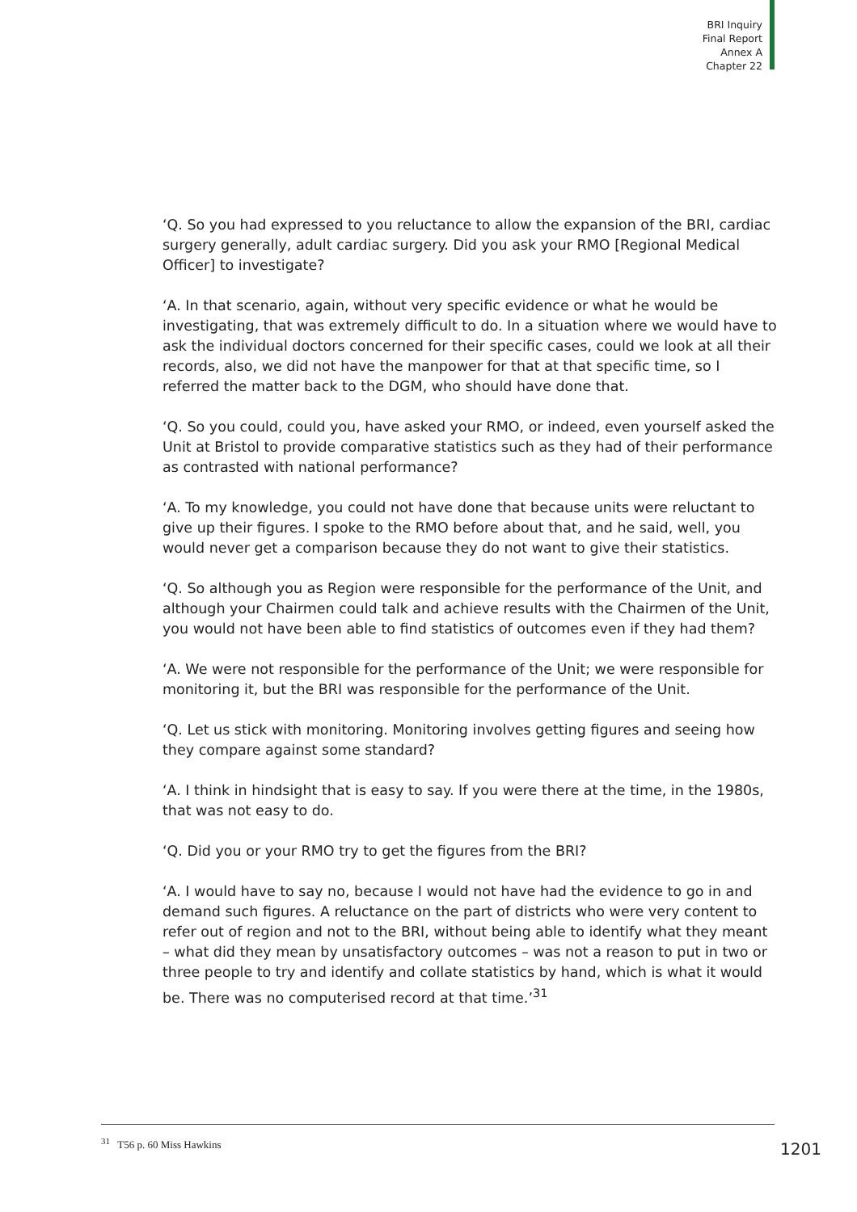BRI Inquiry
Final Report
Annex A
Chapter 22
‘Q. So you had expressed to you reluctance to allow the expansion of the BRI, cardiac surgery generally, adult cardiac surgery. Did you ask your RMO [Regional Medical Officer] to investigate?
‘A. In that scenario, again, without very specific evidence or what he would be investigating, that was extremely difficult to do. In a situation where we would have to ask the individual doctors concerned for their specific cases, could we look at all their records, also, we did not have the manpower for that at that specific time, so I referred the matter back to the DGM, who should have done that.
‘Q. So you could, could you, have asked your RMO, or indeed, even yourself asked the Unit at Bristol to provide comparative statistics such as they had of their performance as contrasted with national performance?
‘A. To my knowledge, you could not have done that because units were reluctant to give up their figures. I spoke to the RMO before about that, and he said, well, you would never get a comparison because they do not want to give their statistics.
‘Q. So although you as Region were responsible for the performance of the Unit, and although your Chairmen could talk and achieve results with the Chairmen of the Unit, you would not have been able to find statistics of outcomes even if they had them?
‘A. We were not responsible for the performance of the Unit; we were responsible for monitoring it, but the BRI was responsible for the performance of the Unit.
‘Q. Let us stick with monitoring. Monitoring involves getting figures and seeing how they compare against some standard?
‘A. I think in hindsight that is easy to say. If you were there at the time, in the 1980s, that was not easy to do.
‘Q. Did you or your RMO try to get the figures from the BRI?
‘A. I would have to say no, because I would not have had the evidence to go in and demand such figures. A reluctance on the part of districts who were very content to refer out of region and not to the BRI, without being able to identify what they meant – what did they mean by unsatisfactory outcomes – was not a reason to put in two or three people to try and identify and collate statistics by hand, which is what it would be. There was no computerised record at that time.’<sup>31</sup>
<sup>31</sup> T56 p. 60 Miss Hawkins
1201